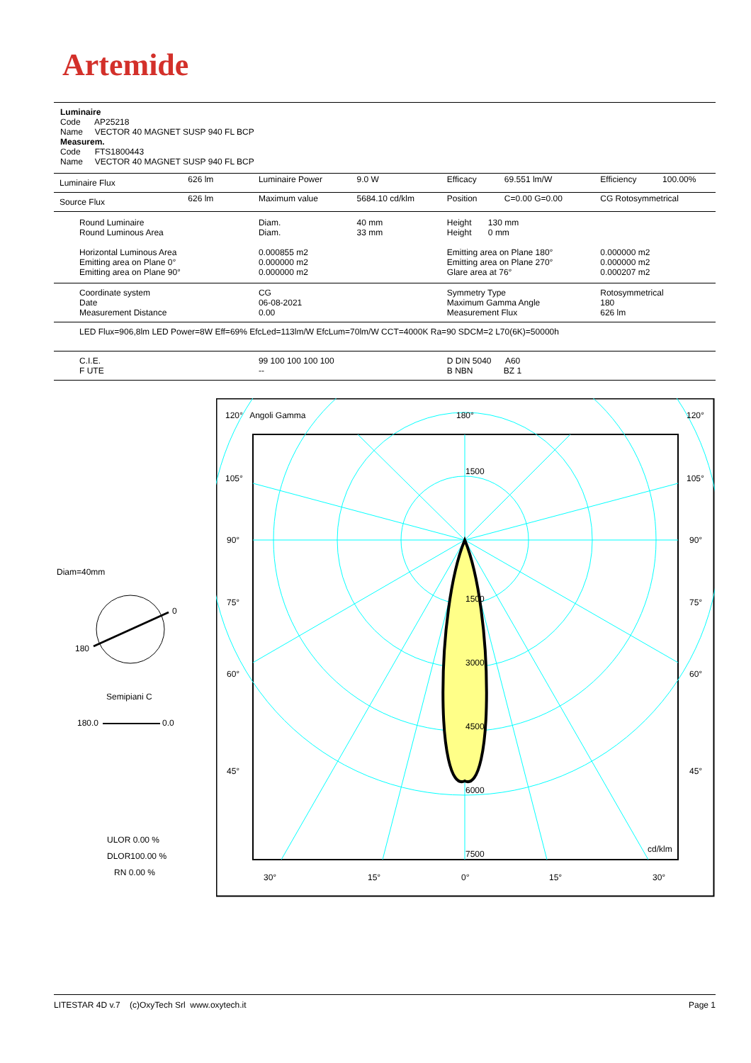Artemide
Luminaire
Code AP25218
Name VECTOR 40 MAGNET SUSP 940 FL BCP
Measurem.
Code FTS1800443
Name VECTOR 40 MAGNET SUSP 940 FL BCP
| Luminaire Flux | 626 lm | Luminaire Power | 9.0 W | Efficacy | 69.551 lm/W | Efficiency | 100.00% |
| Source Flux | 626 lm | Maximum value | 5684.10 cd/klm | Position | C=0.00 G=0.00 | CG Rotosymmetrical | |
| Round Luminaire Round Luminous Area Horizontal Luminous Area Emitting area on Plane 0° Emitting area on Plane 90° | | Diam. Diam. 0.000855 m2 0.000000 m2 0.000000 m2 | 40 mm 33 mm | Height 130 mm Height 0 mm Emitting area on Plane 180° Emitting area on Plane 270° Glare area at 76° | | 0.000000 m2 0.000000 m2 0.000207 m2 | |
| Coordinate system Date Measurement Distance | | CG 06-08-2021 0.00 | | Symmetry Type Maximum Gamma Angle Measurement Flux | | Rotosymmetrical 180 626 lm | |
| LED Flux=906,8lm LED Power=8W Eff=69% EfcLed=113lm/W EfcLum=70lm/W CCT=4000K Ra=90 SDCM=2 L70(6K)=50000h | | | | | | | |
| C.I.E. F UTE | | 99 100 100 100 100 -- | | D DIN 5040 A60 B NBN BZ 1 | | | |
Diam=40mm
0
180
Semipiani C
180.0 0.0
ULOR 0.00 %
DLOR100.00 %
RN 0.00 %
120° Angoli Gamma 180° 120°
105° 105°
90° 90°
75° 75°
60° 60°
45° 45°
1500
1500
3000
4500
6000
7500 cd/klm
30° 15° 0° 15° 30°
LITESTAR 4D v.7 (c)OxyTech Srl www.oxytech.it Page 1